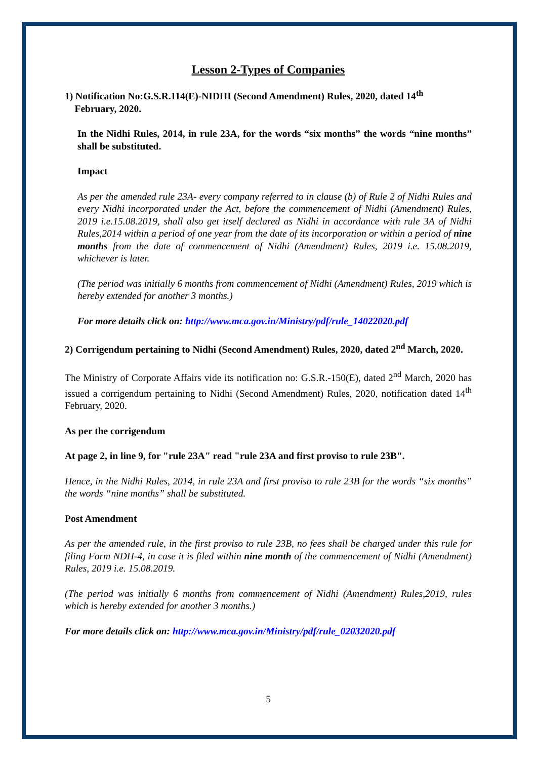Lesson 2-Types of Companies
1) Notification No:G.S.R.114(E)-NIDHI (Second Amendment) Rules, 2020, dated 14<sup>th</sup>
February, 2020.
In the Nidhi Rules, 2014, in rule 23A, for the words “six months” the words “nine months” shall be substituted.
Impact
As per the amended rule 23A- every company referred to in clause (b) of Rule 2 of Nidhi Rules and every Nidhi incorporated under the Act, before the commencement of Nidhi (Amendment) Rules, 2019 i.e.15.08.2019, shall also get itself declared as Nidhi in accordance with rule 3A of Nidhi Rules,2014 within a period of one year from the date of its incorporation or within a period of nine months from the date of commencement of Nidhi (Amendment) Rules, 2019 i.e. 15.08.2019, whichever is later.
(The period was initially 6 months from commencement of Nidhi (Amendment) Rules, 2019 which is hereby extended for another 3 months.)
For more details click on: http://www.mca.gov.in/Ministry/pdf/rule_14022020.pdf
2) Corrigendum pertaining to Nidhi (Second Amendment) Rules, 2020, dated 2<sup>nd</sup> March, 2020.
The Ministry of Corporate Affairs vide its notification no: G.S.R.-150(E), dated 2<sup>nd</sup> March, 2020 has issued a corrigendum pertaining to Nidhi (Second Amendment) Rules, 2020, notification dated 14<sup>th</sup> February, 2020.
As per the corrigendum
At page 2, in line 9, for "rule 23A" read "rule 23A and first proviso to rule 23B".
Hence, in the Nidhi Rules, 2014, in rule 23A and first proviso to rule 23B for the words “six months” the words “nine months” shall be substituted.
Post Amendment
As per the amended rule, in the first proviso to rule 23B, no fees shall be charged under this rule for filing Form NDH-4, in case it is filed within nine month of the commencement of Nidhi (Amendment) Rules, 2019 i.e. 15.08.2019.
(The period was initially 6 months from commencement of Nidhi (Amendment) Rules,2019, rules which is hereby extended for another 3 months.)
For more details click on: http://www.mca.gov.in/Ministry/pdf/rule_02032020.pdf
5